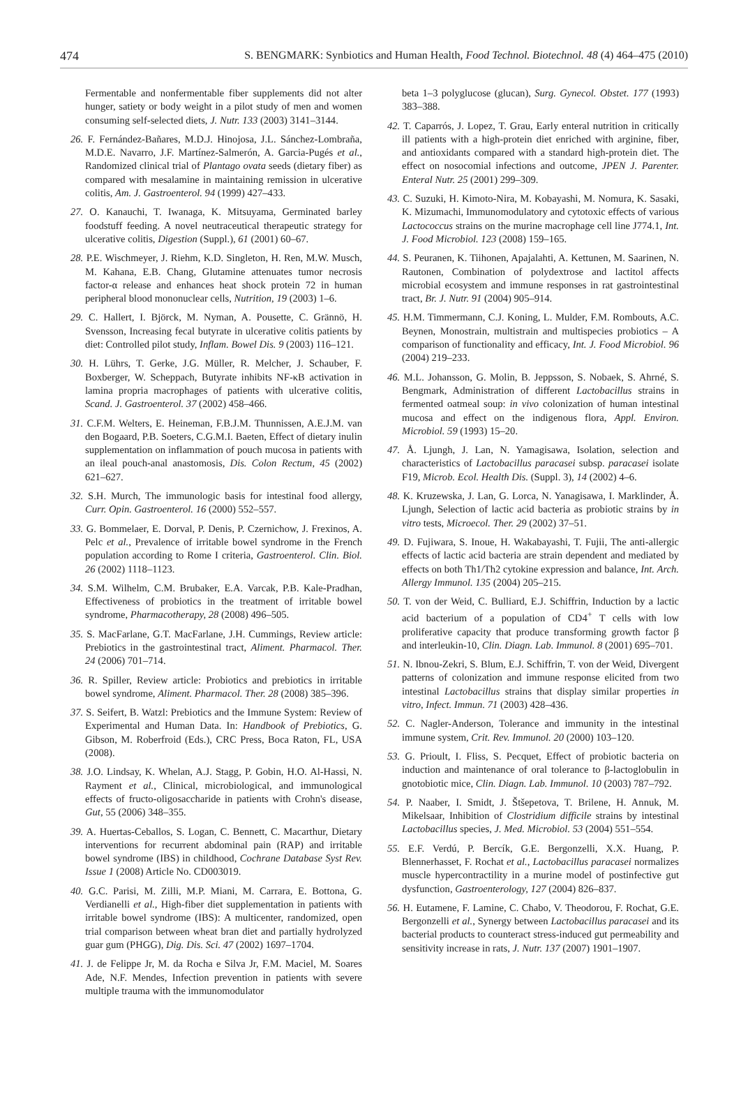474 S. BENGMARK: Synbiotics and Human Health, Food Technol. Biotechnol. 48 (4) 464–475 (2010)
Fermentable and nonfermentable fiber supplements did not alter hunger, satiety or body weight in a pilot study of men and women consuming self-selected diets, J. Nutr. 133 (2003) 3141–3144.
26. F. Fernández-Bañares, M.D.J. Hinojosa, J.L. Sánchez-Lombraña, M.D.E. Navarro, J.F. Martínez-Salmerón, A. Garcia-Pugés et al., Randomized clinical trial of Plantago ovata seeds (dietary fiber) as compared with mesalamine in maintaining remission in ulcerative colitis, Am. J. Gastroenterol. 94 (1999) 427–433.
27. O. Kanauchi, T. Iwanaga, K. Mitsuyama, Germinated barley foodstuff feeding. A novel neutraceutical therapeutic strategy for ulcerative colitis, Digestion (Suppl.), 61 (2001) 60–67.
28. P.E. Wischmeyer, J. Riehm, K.D. Singleton, H. Ren, M.W. Musch, M. Kahana, E.B. Chang, Glutamine attenuates tumor necrosis factor-α release and enhances heat shock protein 72 in human peripheral blood mononuclear cells, Nutrition, 19 (2003) 1–6.
29. C. Hallert, I. Björck, M. Nyman, A. Pousette, C. Grännö, H. Svensson, Increasing fecal butyrate in ulcerative colitis patients by diet: Controlled pilot study, Inflam. Bowel Dis. 9 (2003) 116–121.
30. H. Lührs, T. Gerke, J.G. Müller, R. Melcher, J. Schauber, F. Boxberger, W. Scheppach, Butyrate inhibits NF-κB activation in lamina propria macrophages of patients with ulcerative colitis, Scand. J. Gastroenterol. 37 (2002) 458–466.
31. C.F.M. Welters, E. Heineman, F.B.J.M. Thunnissen, A.E.J.M. van den Bogaard, P.B. Soeters, C.G.M.I. Baeten, Effect of dietary inulin supplementation on inflammation of pouch mucosa in patients with an ileal pouch-anal anastomosis, Dis. Colon Rectum, 45 (2002) 621–627.
32. S.H. Murch, The immunologic basis for intestinal food allergy, Curr. Opin. Gastroenterol. 16 (2000) 552–557.
33. G. Bommelaer, E. Dorval, P. Denis, P. Czernichow, J. Frexinos, A. Pelc et al., Prevalence of irritable bowel syndrome in the French population according to Rome I criteria, Gastroenterol. Clin. Biol. 26 (2002) 1118–1123.
34. S.M. Wilhelm, C.M. Brubaker, E.A. Varcak, P.B. Kale-Pradhan, Effectiveness of probiotics in the treatment of irritable bowel syndrome, Pharmacotherapy, 28 (2008) 496–505.
35. S. MacFarlane, G.T. MacFarlane, J.H. Cummings, Review article: Prebiotics in the gastrointestinal tract, Aliment. Pharmacol. Ther. 24 (2006) 701–714.
36. R. Spiller, Review article: Probiotics and prebiotics in irritable bowel syndrome, Aliment. Pharmacol. Ther. 28 (2008) 385–396.
37. S. Seifert, B. Watzl: Prebiotics and the Immune System: Review of Experimental and Human Data. In: Handbook of Prebiotics, G. Gibson, M. Roberfroid (Eds.), CRC Press, Boca Raton, FL, USA (2008).
38. J.O. Lindsay, K. Whelan, A.J. Stagg, P. Gobin, H.O. Al-Hassi, N. Rayment et al., Clinical, microbiological, and immunological effects of fructo-oligosaccharide in patients with Crohn's disease, Gut, 55 (2006) 348–355.
39. A. Huertas-Ceballos, S. Logan, C. Bennett, C. Macarthur, Dietary interventions for recurrent abdominal pain (RAP) and irritable bowel syndrome (IBS) in childhood, Cochrane Database Syst Rev. Issue 1 (2008) Article No. CD003019.
40. G.C. Parisi, M. Zilli, M.P. Miani, M. Carrara, E. Bottona, G. Verdianelli et al., High-fiber diet supplementation in patients with irritable bowel syndrome (IBS): A multicenter, randomized, open trial comparison between wheat bran diet and partially hydrolyzed guar gum (PHGG), Dig. Dis. Sci. 47 (2002) 1697–1704.
41. J. de Felippe Jr, M. da Rocha e Silva Jr, F.M. Maciel, M. Soares Ade, N.F. Mendes, Infection prevention in patients with severe multiple trauma with the immunomodulator
beta 1–3 polyglucose (glucan), Surg. Gynecol. Obstet. 177 (1993) 383–388.
42. T. Caparrós, J. Lopez, T. Grau, Early enteral nutrition in critically ill patients with a high-protein diet enriched with arginine, fiber, and antioxidants compared with a standard high-protein diet. The effect on nosocomial infections and outcome, JPEN J. Parenter. Enteral Nutr. 25 (2001) 299–309.
43. C. Suzuki, H. Kimoto-Nira, M. Kobayashi, M. Nomura, K. Sasaki, K. Mizumachi, Immunomodulatory and cytotoxic effects of various Lactococcus strains on the murine macrophage cell line J774.1, Int. J. Food Microbiol. 123 (2008) 159–165.
44. S. Peuranen, K. Tiihonen, Apajalahti, A. Kettunen, M. Saarinen, N. Rautonen, Combination of polydextrose and lactitol affects microbial ecosystem and immune responses in rat gastrointestinal tract, Br. J. Nutr. 91 (2004) 905–914.
45. H.M. Timmermann, C.J. Koning, L. Mulder, F.M. Rombouts, A.C. Beynen, Monostrain, multistrain and multispecies probiotics – A comparison of functionality and efficacy, Int. J. Food Microbiol. 96 (2004) 219–233.
46. M.L. Johansson, G. Molin, B. Jeppsson, S. Nobaek, S. Ahrné, S. Bengmark, Administration of different Lactobacillus strains in fermented oatmeal soup: in vivo colonization of human intestinal mucosa and effect on the indigenous flora, Appl. Environ. Microbiol. 59 (1993) 15–20.
47. Å. Ljungh, J. Lan, N. Yamagisawa, Isolation, selection and characteristics of Lactobacillus paracasei subsp. paracasei isolate F19, Microb. Ecol. Health Dis. (Suppl. 3), 14 (2002) 4–6.
48. K. Kruzewska, J. Lan, G. Lorca, N. Yanagisawa, I. Marklinder, Å. Ljungh, Selection of lactic acid bacteria as probiotic strains by in vitro tests, Microecol. Ther. 29 (2002) 37–51.
49. D. Fujiwara, S. Inoue, H. Wakabayashi, T. Fujii, The anti-allergic effects of lactic acid bacteria are strain dependent and mediated by effects on both Th1/Th2 cytokine expression and balance, Int. Arch. Allergy Immunol. 135 (2004) 205–215.
50. T. von der Weid, C. Bulliard, E.J. Schiffrin, Induction by a lactic acid bacterium of a population of CD4<sup>+</sup> T cells with low proliferative capacity that produce transforming growth factor β and interleukin-10, Clin. Diagn. Lab. Immunol. 8 (2001) 695–701.
51. N. Ibnou-Zekri, S. Blum, E.J. Schiffrin, T. von der Weid, Divergent patterns of colonization and immune response elicited from two intestinal Lactobacillus strains that display similar properties in vitro, Infect. Immun. 71 (2003) 428–436.
52. C. Nagler-Anderson, Tolerance and immunity in the intestinal immune system, Crit. Rev. Immunol. 20 (2000) 103–120.
53. G. Prioult, I. Fliss, S. Pecquet, Effect of probiotic bacteria on induction and maintenance of oral tolerance to β-lactoglobulin in gnotobiotic mice, Clin. Diagn. Lab. Immunol. 10 (2003) 787–792.
54. P. Naaber, I. Smidt, J. Štšepetova, T. Brilene, H. Annuk, M. Mikelsaar, Inhibition of Clostridium difficile strains by intestinal Lactobacillus species, J. Med. Microbiol. 53 (2004) 551–554.
55. E.F. Verdú, P. Bercík, G.E. Bergonzelli, X.X. Huang, P. Blennerhasset, F. Rochat et al., Lactobacillus paracasei normalizes muscle hypercontractility in a murine model of postinfective gut dysfunction, Gastroenterology, 127 (2004) 826–837.
56. H. Eutamene, F. Lamine, C. Chabo, V. Theodorou, F. Rochat, G.E. Bergonzelli et al., Synergy between Lactobacillus paracasei and its bacterial products to counteract stress-induced gut permeability and sensitivity increase in rats, J. Nutr. 137 (2007) 1901–1907.